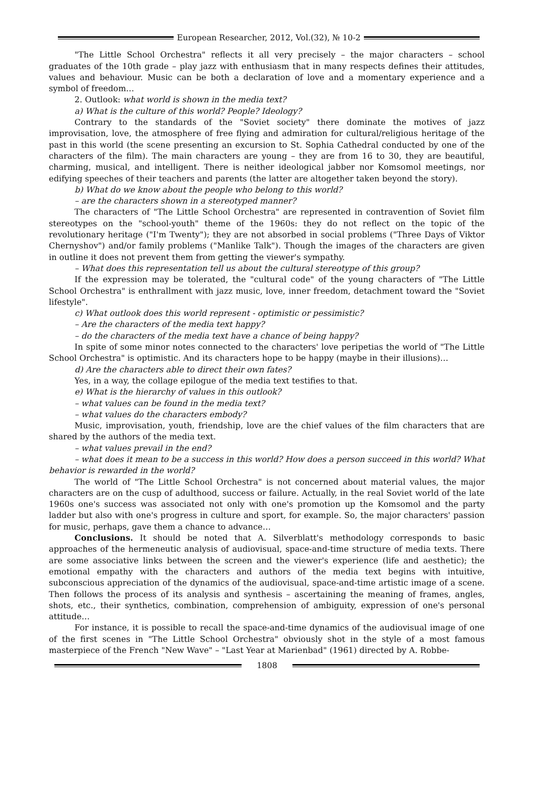European Researcher, 2012, Vol.(32), № 10-2
"The Little School Orchestra" reflects it all very precisely – the major characters – school graduates of the 10th grade – play jazz with enthusiasm that in many respects defines their attitudes, values and behaviour. Music can be both a declaration of love and a momentary experience and a symbol of freedom…
2. Outlook: what world is shown in the media text?
a) What is the culture of this world? People? Ideology?
Contrary to the standards of the "Soviet society" there dominate the motives of jazz improvisation, love, the atmosphere of free flying and admiration for cultural/religious heritage of the past in this world (the scene presenting an excursion to St. Sophia Cathedral conducted by one of the characters of the film). The main characters are young – they are from 16 to 30, they are beautiful, charming, musical, and intelligent. There is neither ideological jabber nor Komsomol meetings, nor edifying speeches of their teachers and parents (the latter are altogether taken beyond the story).
b) What do we know about the people who belong to this world?
– are the characters shown in a stereotyped manner?
The characters of "The Little School Orchestra" are represented in contravention of Soviet film stereotypes on the "school-youth" theme of the 1960s: they do not reflect on the topic of the revolutionary heritage ("I'm Twenty"); they are not absorbed in social problems ("Three Days of Viktor Chernyshov") and/or family problems ("Manlike Talk"). Though the images of the characters are given in outline it does not prevent them from getting the viewer's sympathy.
– What does this representation tell us about the cultural stereotype of this group?
If the expression may be tolerated, the "cultural code" of the young characters of "The Little School Orchestra" is enthrallment with jazz music, love, inner freedom, detachment toward the "Soviet lifestyle".
c) What outlook does this world represent - optimistic or pessimistic?
– Are the characters of the media text happy?
– do the characters of the media text have a chance of being happy?
In spite of some minor notes connected to the characters' love peripetias the world of "The Little School Orchestra" is optimistic. And its characters hope to be happy (maybe in their illusions)…
d) Are the characters able to direct their own fates?
Yes, in a way, the collage epilogue of the media text testifies to that.
e) What is the hierarchy of values in this outlook?
– what values can be found in the media text?
– what values do the characters embody?
Music, improvisation, youth, friendship, love are the chief values of the film characters that are shared by the authors of the media text.
– what values prevail in the end?
– what does it mean to be a success in this world? How does a person succeed in this world? What behavior is rewarded in the world?
The world of "The Little School Orchestra" is not concerned about material values, the major characters are on the cusp of adulthood, success or failure. Actually, in the real Soviet world of the late 1960s one's success was associated not only with one's promotion up the Komsomol and the party ladder but also with one's progress in culture and sport, for example. So, the major characters' passion for music, perhaps, gave them a chance to advance…
Conclusions. It should be noted that A. Silverblatt's methodology corresponds to basic approaches of the hermeneutic analysis of audiovisual, space-and-time structure of media texts. There are some associative links between the screen and the viewer's experience (life and aesthetic); the emotional empathy with the characters and authors of the media text begins with intuitive, subconscious appreciation of the dynamics of the audiovisual, space-and-time artistic image of a scene. Then follows the process of its analysis and synthesis – ascertaining the meaning of frames, angles, shots, etc., their synthetics, combination, comprehension of ambiguity, expression of one's personal attitude…
For instance, it is possible to recall the space-and-time dynamics of the audiovisual image of one of the first scenes in "The Little School Orchestra" obviously shot in the style of a most famous masterpiece of the French "New Wave" – "Last Year at Marienbad" (1961) directed by A. Robbe-
1808